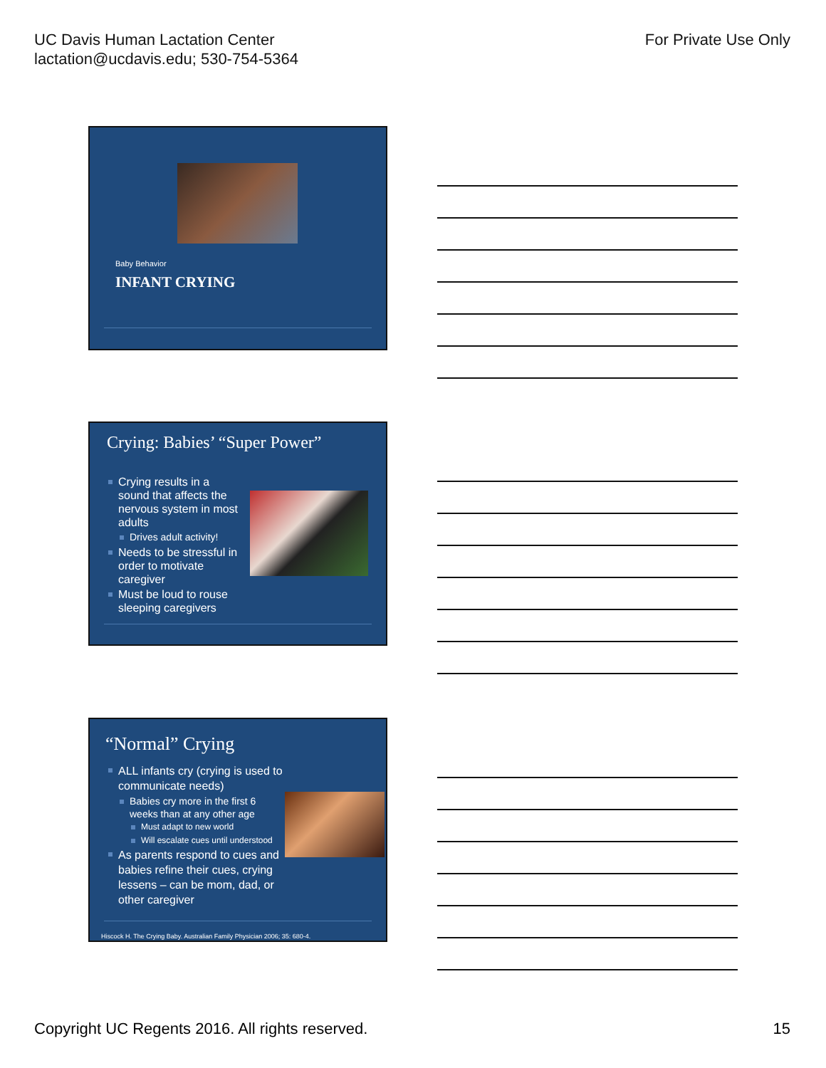UC Davis Human Lactation Center
lactation@ucdavis.edu; 530-754-5364
For Private Use Only
Baby Behavior
INFANT CRYING
Crying: Babies’ “Super Power”
Crying results in a sound that affects the nervous system in most adults
Drives adult activity!
Needs to be stressful in order to motivate caregiver
Must be loud to rouse sleeping caregivers
“Normal” Crying
ALL infants cry (crying is used to communicate needs)
Babies cry more in the first 6 weeks than at any other age
Must adapt to new world
Will escalate cues until understood
As parents respond to cues and babies refine their cues, crying lessens – can be mom, dad, or other caregiver
Hiscock H. The Crying Baby. Australian Family Physician 2006; 35: 680-4.
Copyright UC Regents 2016. All rights reserved.
15